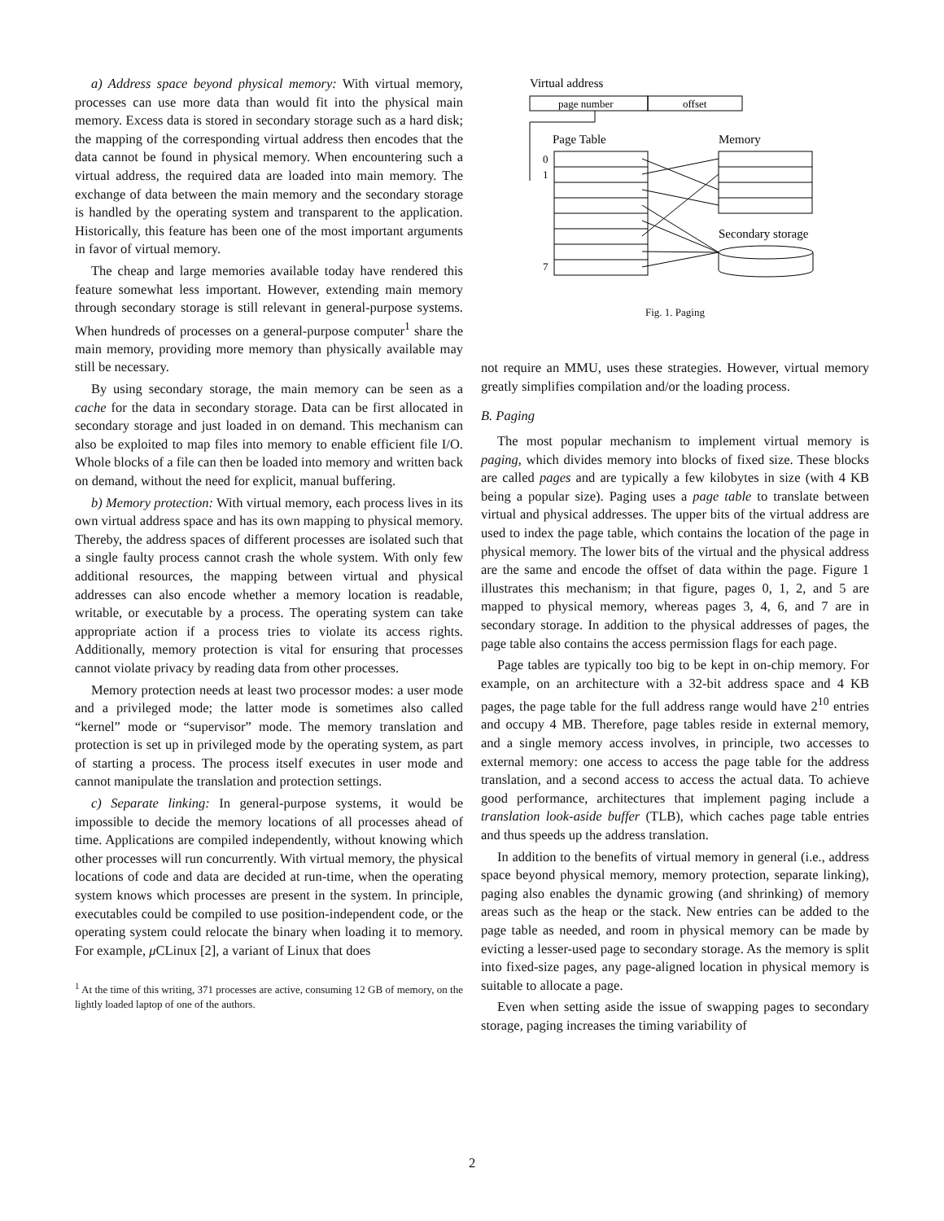a) Address space beyond physical memory: With virtual memory, processes can use more data than would fit into the physical main memory. Excess data is stored in secondary storage such as a hard disk; the mapping of the corresponding virtual address then encodes that the data cannot be found in physical memory. When encountering such a virtual address, the required data are loaded into main memory. The exchange of data between the main memory and the secondary storage is handled by the operating system and transparent to the application. Historically, this feature has been one of the most important arguments in favor of virtual memory.
The cheap and large memories available today have rendered this feature somewhat less important. However, extending main memory through secondary storage is still relevant in general-purpose systems. When hundreds of processes on a general-purpose computer<sup>1</sup> share the main memory, providing more memory than physically available may still be necessary.
By using secondary storage, the main memory can be seen as a cache for the data in secondary storage. Data can be first allocated in secondary storage and just loaded in on demand. This mechanism can also be exploited to map files into memory to enable efficient file I/O. Whole blocks of a file can then be loaded into memory and written back on demand, without the need for explicit, manual buffering.
b) Memory protection: With virtual memory, each process lives in its own virtual address space and has its own mapping to physical memory. Thereby, the address spaces of different processes are isolated such that a single faulty process cannot crash the whole system. With only few additional resources, the mapping between virtual and physical addresses can also encode whether a memory location is readable, writable, or executable by a process. The operating system can take appropriate action if a process tries to violate its access rights. Additionally, memory protection is vital for ensuring that processes cannot violate privacy by reading data from other processes.
Memory protection needs at least two processor modes: a user mode and a privileged mode; the latter mode is sometimes also called “kernel” mode or “supervisor” mode. The memory translation and protection is set up in privileged mode by the operating system, as part of starting a process. The process itself executes in user mode and cannot manipulate the translation and protection settings.
c) Separate linking: In general-purpose systems, it would be impossible to decide the memory locations of all processes ahead of time. Applications are compiled independently, without knowing which other processes will run concurrently. With virtual memory, the physical locations of code and data are decided at run-time, when the operating system knows which processes are present in the system. In principle, executables could be compiled to use position-independent code, or the operating system could relocate the binary when loading it to memory. For example, μ CLinux [2], a variant of Linux that does
<sup>1</sup> At the time of this writing, 371 processes are active, consuming 12 GB of memory, on the lightly loaded laptop of one of the authors.
Virtual address
page number
offset
Page Table
Memory
0
1
7
Secondary storage
Fig. 1. Paging
not require an MMU, uses these strategies. However, virtual memory greatly simplifies compilation and/or the loading process.
B. Paging
The most popular mechanism to implement virtual memory is paging, which divides memory into blocks of fixed size. These blocks are called pages and are typically a few kilobytes in size (with 4 KB being a popular size). Paging uses a page table to translate between virtual and physical addresses. The upper bits of the virtual address are used to index the page table, which contains the location of the page in physical memory. The lower bits of the virtual and the physical address are the same and encode the offset of data within the page. Figure 1 illustrates this mechanism; in that figure, pages 0, 1, 2, and 5 are mapped to physical memory, whereas pages 3, 4, 6, and 7 are in secondary storage. In addition to the physical addresses of pages, the page table also contains the access permission flags for each page.
Page tables are typically too big to be kept in on-chip memory. For example, on an architecture with a 32-bit address space and 4 KB pages, the page table for the full address range would have 2<sup>10</sup> entries and occupy 4 MB. Therefore, page tables reside in external memory, and a single memory access involves, in principle, two accesses to external memory: one access to access the page table for the address translation, and a second access to access the actual data. To achieve good performance, architectures that implement paging include a translation look-aside buffer (TLB), which caches page table entries and thus speeds up the address translation.
In addition to the benefits of virtual memory in general (i.e., address space beyond physical memory, memory protection, separate linking), paging also enables the dynamic growing (and shrinking) of memory areas such as the heap or the stack. New entries can be added to the page table as needed, and room in physical memory can be made by evicting a lesser-used page to secondary storage. As the memory is split into fixed-size pages, any page-aligned location in physical memory is suitable to allocate a page.
Even when setting aside the issue of swapping pages to secondary storage, paging increases the timing variability of
2